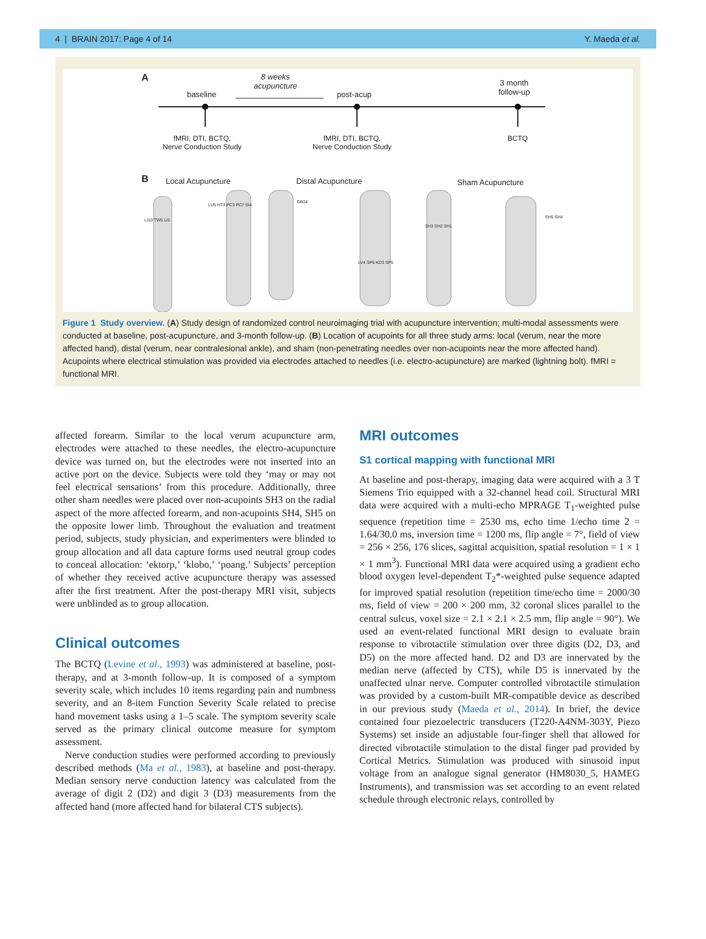4 | BRAIN 2017: Page 4 of 14 Y. Maeda et al.
A
baseline
8 weeks
acupuncture
post-acup
3 month
follow-up
fMRI, DTI, BCTQ,
Nerve Conduction Study
fMRI, DTI, BCTQ,
Nerve Conduction Study
BCTQ
B Local Acupuncture Distal Acupuncture Sham Acupuncture
LI10 TW5 LI5
LU5 HT3 PC3 PC7 SI4
GB34
LV4 SP6 KD3 SP5
SH3 SH2 SH1
SH5 SH4
Figure 1 Study overview. (A) Study design of randomized control neuroimaging trial with acupuncture intervention; multi-modal assessments were conducted at baseline, post-acupuncture, and 3-month follow-up. (B) Location of acupoints for all three study arms: local (verum, near the more affected hand), distal (verum, near contralesional ankle), and sham (non-penetrating needles over non-acupoints near the more affected hand). Acupoints where electrical stimulation was provided via electrodes attached to needles (i.e. electro-acupuncture) are marked (lightning bolt). fMRI = functional MRI.
affected forearm. Similar to the local verum acupuncture arm, electrodes were attached to these needles, the electro-acupuncture device was turned on, but the electrodes were not inserted into an active port on the device. Subjects were told they ‘may or may not feel electrical sensations’ from this procedure. Additionally, three other sham needles were placed over non-acupoints SH3 on the radial aspect of the more affected forearm, and non-acupoints SH4, SH5 on the opposite lower limb. Throughout the evaluation and treatment period, subjects, study physician, and experimenters were blinded to group allocation and all data capture forms used neutral group codes to conceal allocation: ‘ektorp,’ ‘klobo,’ ‘poang.’ Subjects’ perception of whether they received active acupuncture therapy was assessed after the first treatment. After the post-therapy MRI visit, subjects were unblinded as to group allocation.
Clinical outcomes
The BCTQ (Levine et al., 1993) was administered at baseline, post-therapy, and at 3-month follow-up. It is composed of a symptom severity scale, which includes 10 items regarding pain and numbness severity, and an 8-item Function Severity Scale related to precise hand movement tasks using a 1–5 scale. The symptom severity scale served as the primary clinical outcome measure for symptom assessment.
Nerve conduction studies were performed according to previously described methods (Ma et al., 1983), at baseline and post-therapy. Median sensory nerve conduction latency was calculated from the average of digit 2 (D2) and digit 3 (D3) measurements from the affected hand (more affected hand for bilateral CTS subjects).
MRI outcomes
S1 cortical mapping with functional MRI
At baseline and post-therapy, imaging data were acquired with a 3 T Siemens Trio equipped with a 32-channel head coil. Structural MRI data were acquired with a multi-echo MPRAGE T<sub>1</sub>-weighted pulse sequence (repetition time = 2530 ms, echo time 1/echo time 2 = 1.64/30.0 ms, inversion time = 1200 ms, flip angle = 7°, field of view = 256 × 256, 176 slices, sagittal acquisition, spatial resolution = 1 × 1 × 1 mm<sup>3</sup>). Functional MRI data were acquired using a gradient echo blood oxygen level-dependent T<sub>2</sub>*-weighted pulse sequence adapted for improved spatial resolution (repetition time/echo time = 2000/30 ms, field of view = 200 × 200 mm, 32 coronal slices parallel to the central sulcus, voxel size = 2.1 × 2.1 × 2.5 mm, flip angle = 90°). We used an event-related functional MRI design to evaluate brain response to vibrotactile stimulation over three digits (D2, D3, and D5) on the more affected hand. D2 and D3 are innervated by the median nerve (affected by CTS), while D5 is innervated by the unaffected ulnar nerve. Computer controlled vibrotactile stimulation was provided by a custom-built MR-compatible device as described in our previous study (Maeda et al., 2014). In brief, the device contained four piezoelectric transducers (T220-A4NM-303Y, Piezo Systems) set inside an adjustable four-finger shell that allowed for directed vibrotactile stimulation to the distal finger pad provided by Cortical Metrics. Stimulation was produced with sinusoid input voltage from an analogue signal generator (HM8030_5, HAMEG Instruments), and transmission was set according to an event related schedule through electronic relays, controlled by